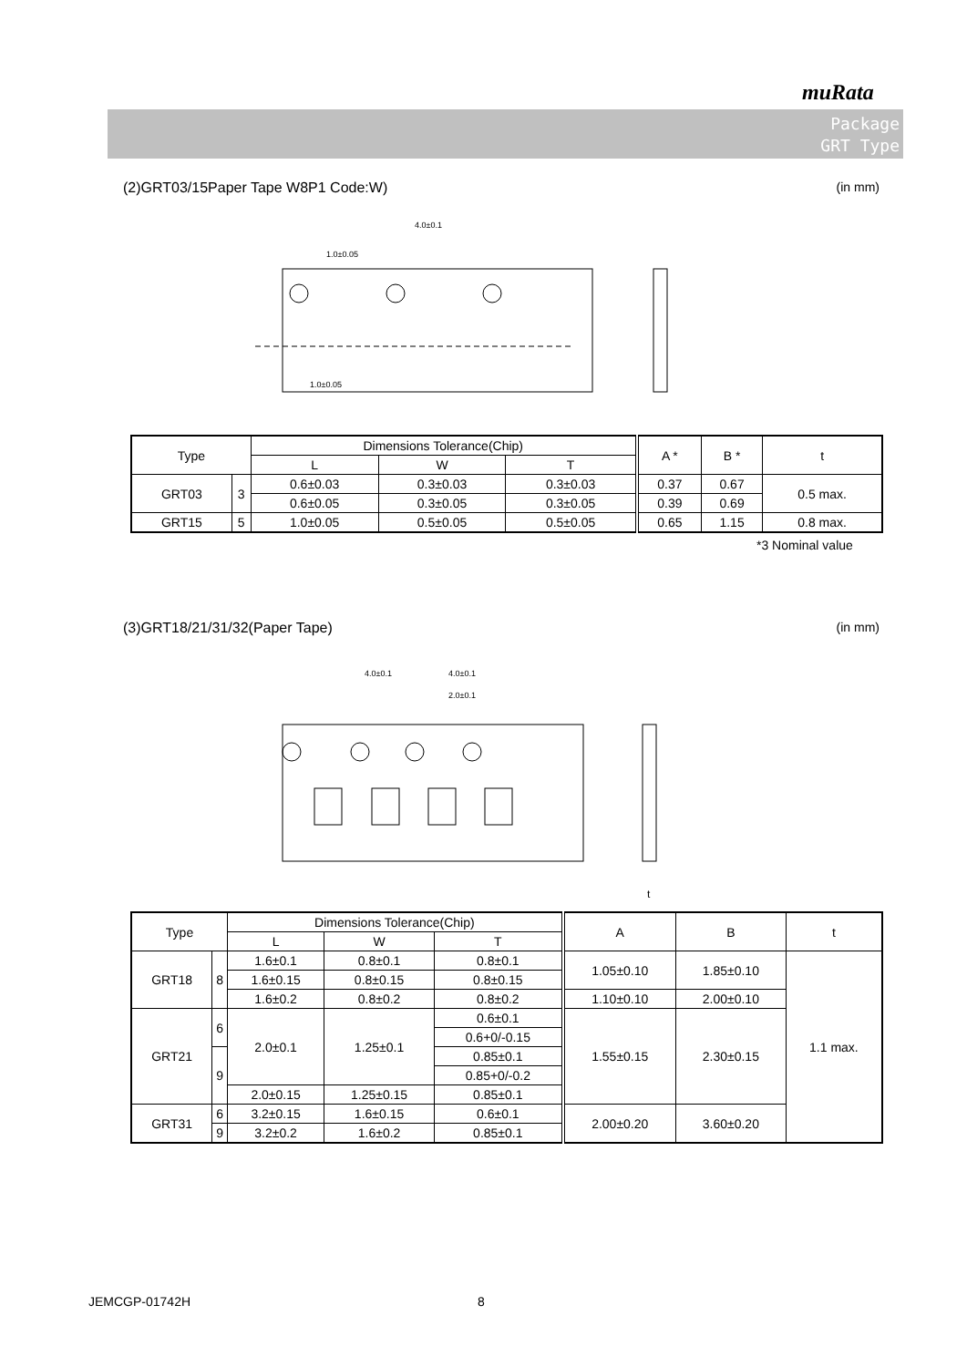muRata
Package
GRT Type
(2)GRT03/15Paper Tape W8P1 Code:W) (in mm)
4.0±0.1
1.0±0.05
1.0±0.05
| Type | | Dimensions Tolerance(Chip) | | | A * | B * | t |
| --- | --- | --- | --- | --- | --- | --- | --- |
| | | L | W | T | | | |
| GRT03 | 3 | 0.6±0.03 | 0.3±0.03 | 0.3±0.03 | 0.37 | 0.67 | 0.5 max. |
| | | 0.6±0.05 | 0.3±0.05 | 0.3±0.05 | 0.39 | 0.69 | |
| GRT15 | 5 | 1.0±0.05 | 0.5±0.05 | 0.5±0.05 | 0.65 | 1.15 | 0.8 max. |
*3 Nominal value
(3)GRT18/21/31/32(Paper Tape) (in mm)
4.0±0.1
4.0±0.1
2.0±0.1
t
| Type | | Dimensions Tolerance(Chip) | | | A | B | t |
| --- | --- | --- | --- | --- | --- | --- | --- |
| | | L | W | T | | | |
| GRT18 | 8 | 1.6±0.1 | 0.8±0.1 | 0.8±0.1 | 1.05±0.10 | 1.85±0.10 | 1.1 max. |
| | | 1.6±0.15 | 0.8±0.15 | 0.8±0.15 | | | |
| | | 1.6±0.2 | 0.8±0.2 | 0.8±0.2 | 1.10±0.10 | 2.00±0.10 | |
| GRT21 | 6 | 2.0±0.1 | 1.25±0.1 | 0.6±0.1 | 1.55±0.15 | 2.30±0.15 | |
| | | | | 0.6+0/-0.15 | | | |
| | 9 | | | 0.85±0.1 | | | |
| | | | | 0.85+0/-0.2 | | | |
| | | 2.0±0.15 | 1.25±0.15 | 0.85±0.1 | | | |
| GRT31 | 6 | 3.2±0.15 | 1.6±0.15 | 0.6±0.1 | 2.00±0.20 | 3.60±0.20 | |
| | 9 | | | 0.85±0.1 | | | |
| | | 3.2±0.2 | 1.6±0.2 | | | | |
JEMCGP-01742H 8